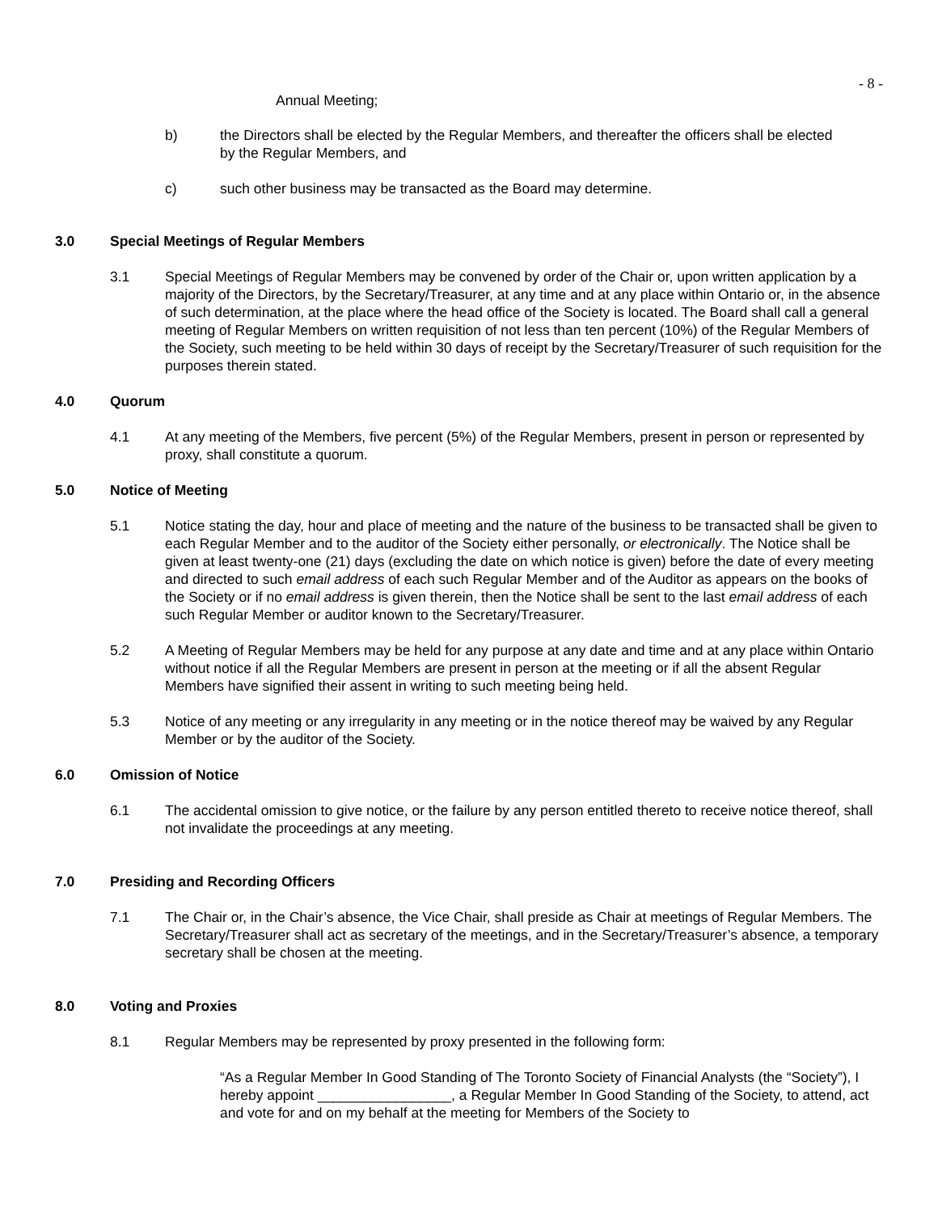- 8 -
Annual Meeting;
b) the Directors shall be elected by the Regular Members, and thereafter the officers shall be elected by the Regular Members, and
c) such other business may be transacted as the Board may determine.
3.0 Special Meetings of Regular Members
3.1 Special Meetings of Regular Members may be convened by order of the Chair or, upon written application by a majority of the Directors, by the Secretary/Treasurer, at any time and at any place within Ontario or, in the absence of such determination, at the place where the head office of the Society is located. The Board shall call a general meeting of Regular Members on written requisition of not less than ten percent (10%) of the Regular Members of the Society, such meeting to be held within 30 days of receipt by the Secretary/Treasurer of such requisition for the purposes therein stated.
4.0 Quorum
4.1 At any meeting of the Members, five percent (5%) of the Regular Members, present in person or represented by proxy, shall constitute a quorum.
5.0 Notice of Meeting
5.1 Notice stating the day, hour and place of meeting and the nature of the business to be transacted shall be given to each Regular Member and to the auditor of the Society either personally, or electronically. The Notice shall be given at least twenty-one (21) days (excluding the date on which notice is given) before the date of every meeting and directed to such email address of each such Regular Member and of the Auditor as appears on the books of the Society or if no email address is given therein, then the Notice shall be sent to the last email address of each such Regular Member or auditor known to the Secretary/Treasurer.
5.2 A Meeting of Regular Members may be held for any purpose at any date and time and at any place within Ontario without notice if all the Regular Members are present in person at the meeting or if all the absent Regular Members have signified their assent in writing to such meeting being held.
5.3 Notice of any meeting or any irregularity in any meeting or in the notice thereof may be waived by any Regular Member or by the auditor of the Society.
6.0 Omission of Notice
6.1 The accidental omission to give notice, or the failure by any person entitled thereto to receive notice thereof, shall not invalidate the proceedings at any meeting.
7.0 Presiding and Recording Officers
7.1 The Chair or, in the Chair’s absence, the Vice Chair, shall preside as Chair at meetings of Regular Members. The Secretary/Treasurer shall act as secretary of the meetings, and in the Secretary/Treasurer’s absence, a temporary secretary shall be chosen at the meeting.
8.0 Voting and Proxies
8.1 Regular Members may be represented by proxy presented in the following form:
“As a Regular Member In Good Standing of The Toronto Society of Financial Analysts (the “Society”), I hereby appoint _________________, a Regular Member In Good Standing of the Society, to attend, act and vote for and on my behalf at the meeting for Members of the Society to